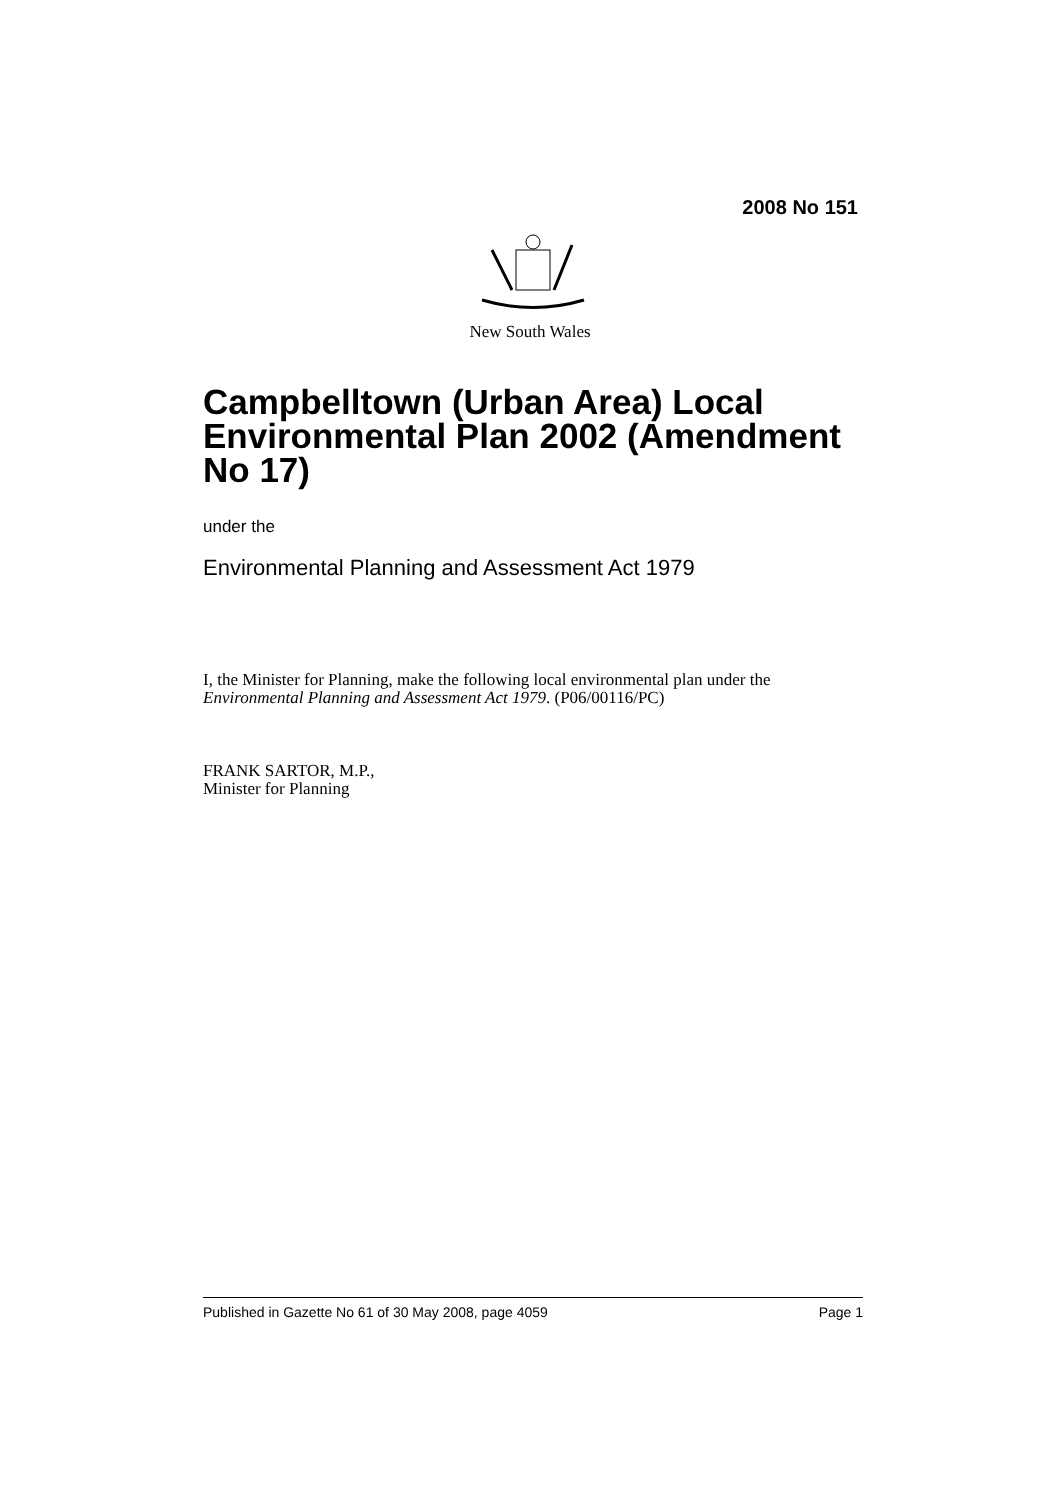2008 No 151
New South Wales
Campbelltown (Urban Area) Local Environmental Plan 2002 (Amendment No 17)
under the
Environmental Planning and Assessment Act 1979
I, the Minister for Planning, make the following local environmental plan under the Environmental Planning and Assessment Act 1979. (P06/00116/PC)
FRANK SARTOR, M.P.,
Minister for Planning
Published in Gazette No 61 of 30 May 2008, page 4059 Page 1